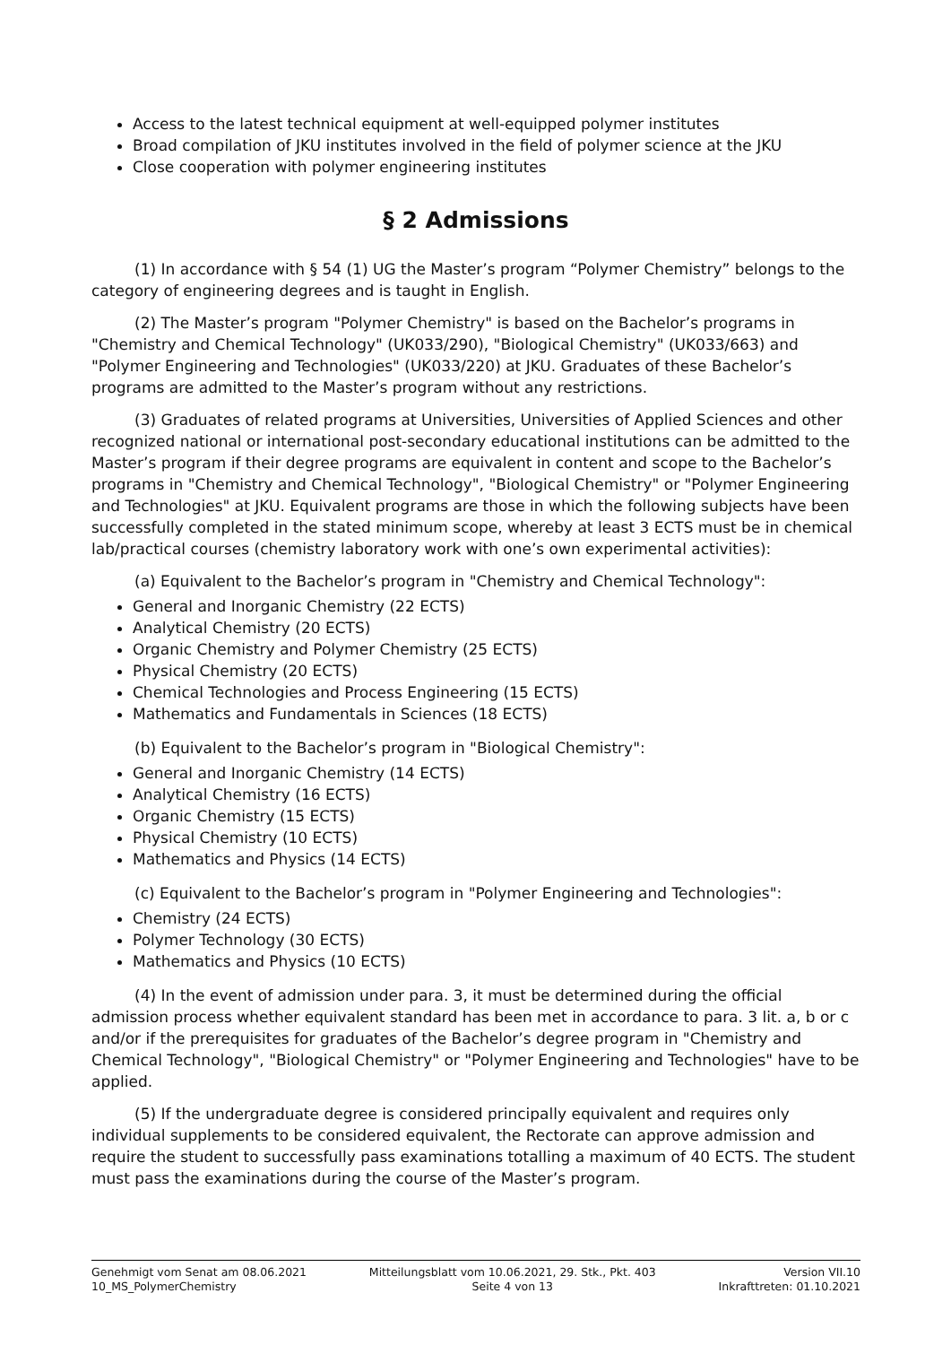Access to the latest technical equipment at well-equipped polymer institutes
Broad compilation of JKU institutes involved in the field of polymer science at the JKU
Close cooperation with polymer engineering institutes
§ 2 Admissions
(1) In accordance with § 54 (1) UG the Master’s program “Polymer Chemistry” belongs to the category of engineering degrees and is taught in English.
(2) The Master’s program "Polymer Chemistry" is based on the Bachelor’s programs in "Chemistry and Chemical Technology" (UK033/290), "Biological Chemistry" (UK033/663) and "Polymer Engineering and Technologies" (UK033/220) at JKU. Graduates of these Bachelor’s programs are admitted to the Master’s program without any restrictions.
(3) Graduates of related programs at Universities, Universities of Applied Sciences and other recognized national or international post-secondary educational institutions can be admitted to the Master’s program if their degree programs are equivalent in content and scope to the Bachelor’s programs in "Chemistry and Chemical Technology", "Biological Chemistry" or "Polymer Engineering and Technologies" at JKU. Equivalent programs are those in which the following subjects have been successfully completed in the stated minimum scope, whereby at least 3 ECTS must be in chemical lab/practical courses (chemistry laboratory work with one’s own experimental activities):
(a) Equivalent to the Bachelor’s program in "Chemistry and Chemical Technology":
General and Inorganic Chemistry (22 ECTS)
Analytical Chemistry (20 ECTS)
Organic Chemistry and Polymer Chemistry (25 ECTS)
Physical Chemistry (20 ECTS)
Chemical Technologies and Process Engineering (15 ECTS)
Mathematics and Fundamentals in Sciences (18 ECTS)
(b) Equivalent to the Bachelor’s program in "Biological Chemistry":
General and Inorganic Chemistry (14 ECTS)
Analytical Chemistry (16 ECTS)
Organic Chemistry (15 ECTS)
Physical Chemistry (10 ECTS)
Mathematics and Physics (14 ECTS)
(c) Equivalent to the Bachelor’s program in "Polymer Engineering and Technologies":
Chemistry (24 ECTS)
Polymer Technology (30 ECTS)
Mathematics and Physics (10 ECTS)
(4) In the event of admission under para. 3, it must be determined during the official admission process whether equivalent standard has been met in accordance to para. 3 lit. a, b or c and/or if the prerequisites for graduates of the Bachelor’s degree program in "Chemistry and Chemical Technology", "Biological Chemistry" or "Polymer Engineering and Technologies" have to be applied.
(5) If the undergraduate degree is considered principally equivalent and requires only individual supplements to be considered equivalent, the Rectorate can approve admission and require the student to successfully pass examinations totalling a maximum of 40 ECTS. The student must pass the examinations during the course of the Master’s program.
Genehmigt vom Senat am 08.06.2021
10_MS_PolymerChemistry
Mitteilungsblatt vom 10.06.2021, 29. Stk., Pkt. 403
Seite 4 von 13
Version VII.10
Inkrafttreten: 01.10.2021